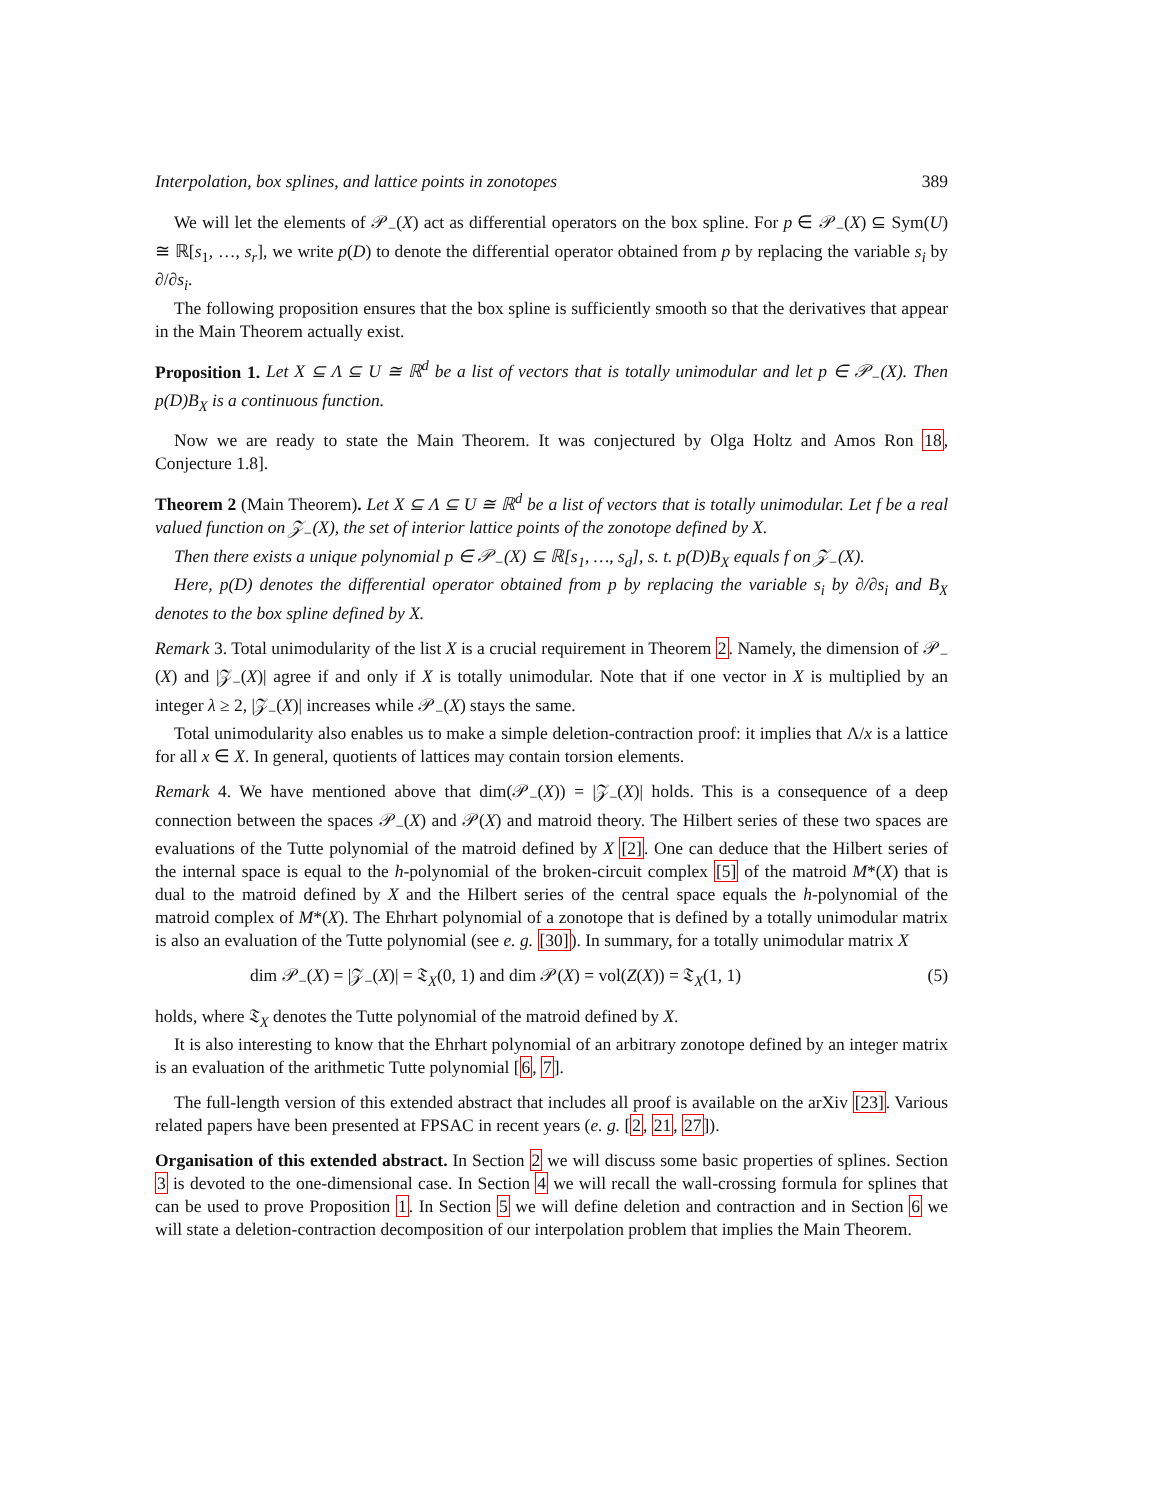Interpolation, box splines, and lattice points in zonotopes 389
We will let the elements of 𝒫<sub>−</sub>(X) act as differential operators on the box spline. For p ∈ 𝒫<sub>−</sub>(X) ⊆ Sym(U) ≅ ℝ[s<sub>1</sub>, …, s<sub>r</sub>], we write p(D) to denote the differential operator obtained from p by replacing the variable s<sub>i</sub> by ∂/∂s<sub>i</sub>.
The following proposition ensures that the box spline is sufficiently smooth so that the derivatives that appear in the Main Theorem actually exist.
Proposition 1. Let X ⊆ Λ ⊆ U ≅ ℝ<sup>d</sup> be a list of vectors that is totally unimodular and let p ∈ 𝒫<sub>−</sub>(X). Then p(D)B<sub>X</sub> is a continuous function.
Now we are ready to state the Main Theorem. It was conjectured by Olga Holtz and Amos Ron 18, Conjecture 1.8].
Theorem 2 (Main Theorem). Let X ⊆ Λ ⊆ U ≅ ℝ<sup>d</sup> be a list of vectors that is totally unimodular. Let f be a real valued function on 𝒵<sub>−</sub>(X), the set of interior lattice points of the zonotope defined by X.
Then there exists a unique polynomial p ∈ 𝒫<sub>−</sub>(X) ⊆ ℝ[s<sub>1</sub>, …, s<sub>d</sub>], s. t. p(D)B<sub>X</sub> equals f on 𝒵<sub>−</sub>(X).
Here, p(D) denotes the differential operator obtained from p by replacing the variable s<sub>i</sub> by ∂/∂s<sub>i</sub> and B<sub>X</sub> denotes to the box spline defined by X.
Remark 3. Total unimodularity of the list X is a crucial requirement in Theorem 2. Namely, the dimension of 𝒫<sub>−</sub>(X) and |𝒵<sub>−</sub>(X)| agree if and only if X is totally unimodular. Note that if one vector in X is multiplied by an integer λ ≥ 2, |𝒵<sub>−</sub>(X)| increases while 𝒫<sub>−</sub>(X) stays the same.
Total unimodularity also enables us to make a simple deletion-contraction proof: it implies that Λ/x is a lattice for all x ∈ X. In general, quotients of lattices may contain torsion elements.
Remark 4. We have mentioned above that dim(𝒫<sub>−</sub>(X)) = |𝒵<sub>−</sub>(X)| holds. This is a consequence of a deep connection between the spaces 𝒫<sub>−</sub>(X) and 𝒫(X) and matroid theory. The Hilbert series of these two spaces are evaluations of the Tutte polynomial of the matroid defined by X [2]. One can deduce that the Hilbert series of the internal space is equal to the h-polynomial of the broken-circuit complex [5] of the matroid M*(X) that is dual to the matroid defined by X and the Hilbert series of the central space equals the h-polynomial of the matroid complex of M*(X). The Ehrhart polynomial of a zonotope that is defined by a totally unimodular matrix is also an evaluation of the Tutte polynomial (see e. g. [30]). In summary, for a totally unimodular matrix X
dim 𝒫<sub>−</sub>(X) = |𝒵<sub>−</sub>(X)| = 𝔗<sub>X</sub>(0, 1) and dim 𝒫(X) = vol(Z(X)) = 𝔗<sub>X</sub>(1, 1) (5)
holds, where 𝔗<sub>X</sub> denotes the Tutte polynomial of the matroid defined by X.
It is also interesting to know that the Ehrhart polynomial of an arbitrary zonotope defined by an integer matrix is an evaluation of the arithmetic Tutte polynomial [6, 7].
The full-length version of this extended abstract that includes all proof is available on the arXiv [23]. Various related papers have been presented at FPSAC in recent years (e. g. [2, 21, 27]).
Organisation of this extended abstract. In Section 2 we will discuss some basic properties of splines. Section 3 is devoted to the one-dimensional case. In Section 4 we will recall the wall-crossing formula for splines that can be used to prove Proposition 1. In Section 5 we will define deletion and contraction and in Section 6 we will state a deletion-contraction decomposition of our interpolation problem that implies the Main Theorem.